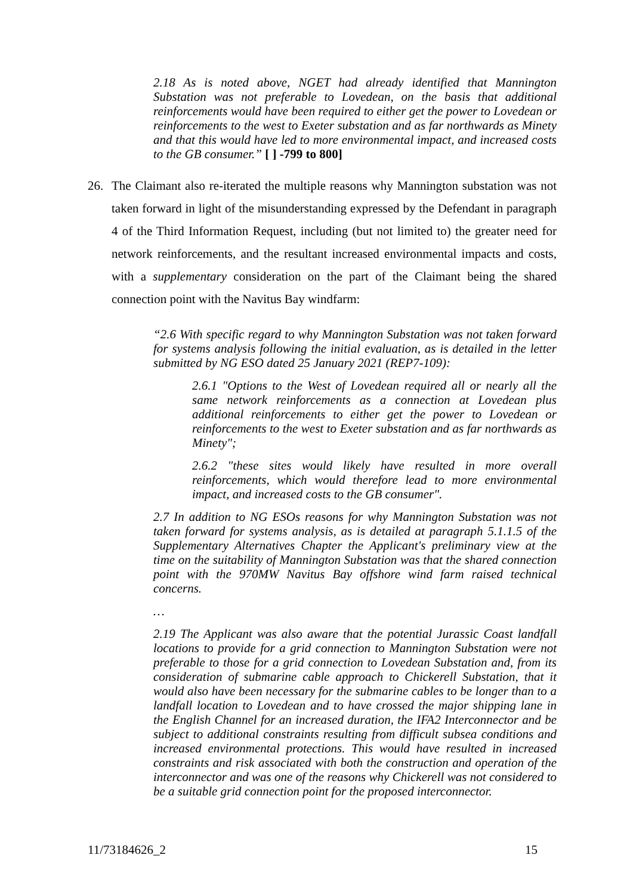2.18 As is noted above, NGET had already identified that Mannington Substation was not preferable to Lovedean, on the basis that additional reinforcements would have been required to either get the power to Lovedean or reinforcements to the west to Exeter substation and as far northwards as Minety and that this would have led to more environmental impact, and increased costs to the GB consumer.” [ ] -799 to 800]
26. The Claimant also re-iterated the multiple reasons why Mannington substation was not taken forward in light of the misunderstanding expressed by the Defendant in paragraph 4 of the Third Information Request, including (but not limited to) the greater need for network reinforcements, and the resultant increased environmental impacts and costs, with a supplementary consideration on the part of the Claimant being the shared connection point with the Navitus Bay windfarm:
“2.6 With specific regard to why Mannington Substation was not taken forward for systems analysis following the initial evaluation, as is detailed in the letter submitted by NG ESO dated 25 January 2021 (REP7-109):
2.6.1 "Options to the West of Lovedean required all or nearly all the same network reinforcements as a connection at Lovedean plus additional reinforcements to either get the power to Lovedean or reinforcements to the west to Exeter substation and as far northwards as Minety";
2.6.2 "these sites would likely have resulted in more overall reinforcements, which would therefore lead to more environmental impact, and increased costs to the GB consumer".
2.7 In addition to NG ESOs reasons for why Mannington Substation was not taken forward for systems analysis, as is detailed at paragraph 5.1.1.5 of the Supplementary Alternatives Chapter the Applicant's preliminary view at the time on the suitability of Mannington Substation was that the shared connection point with the 970MW Navitus Bay offshore wind farm raised technical concerns.
…
2.19 The Applicant was also aware that the potential Jurassic Coast landfall locations to provide for a grid connection to Mannington Substation were not preferable to those for a grid connection to Lovedean Substation and, from its consideration of submarine cable approach to Chickerell Substation, that it would also have been necessary for the submarine cables to be longer than to a landfall location to Lovedean and to have crossed the major shipping lane in the English Channel for an increased duration, the IFA2 Interconnector and be subject to additional constraints resulting from difficult subsea conditions and increased environmental protections. This would have resulted in increased constraints and risk associated with both the construction and operation of the interconnector and was one of the reasons why Chickerell was not considered to be a suitable grid connection point for the proposed interconnector.
11/73184626_2 15